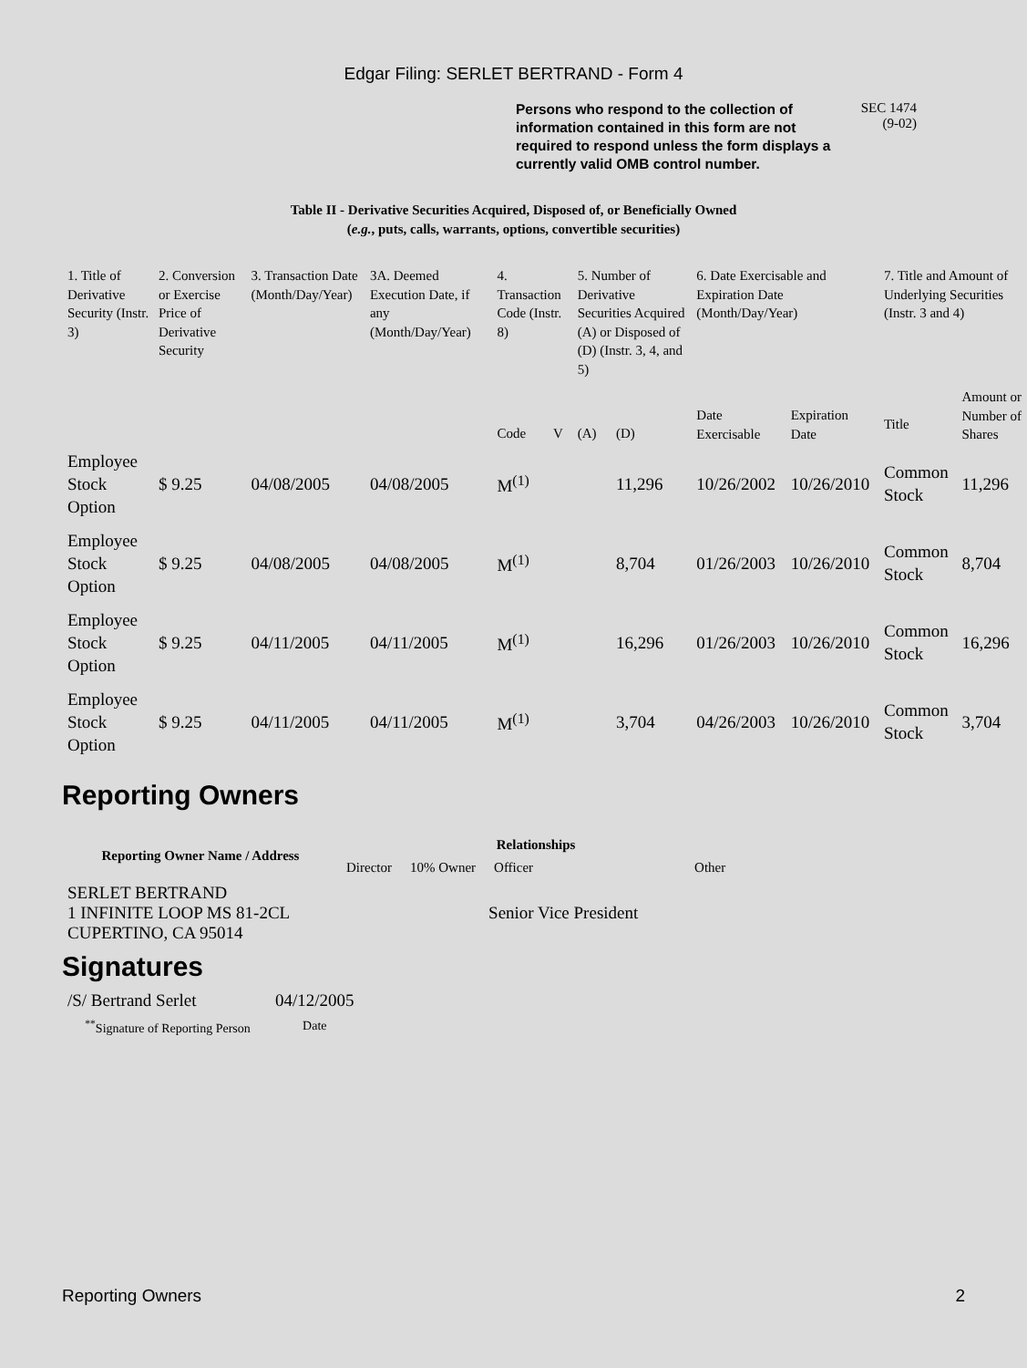Edgar Filing: SERLET BERTRAND - Form 4
Persons who respond to the collection of information contained in this form are not required to respond unless the form displays a currently valid OMB control number.
SEC 1474
(9-02)
Table II - Derivative Securities Acquired, Disposed of, or Beneficially Owned
(e.g., puts, calls, warrants, options, convertible securities)
| 1. Title of Derivative Security (Instr. 3) | 2. Conversion or Exercise Price of Derivative Security | 3. Transaction Date (Month/Day/Year) | 3A. Deemed Execution Date, if any (Month/Day/Year) | 4. Transaction Code (Instr. 8) | | 5. Number of Derivative Securities Acquired (A) or Disposed of (D) (Instr. 3, 4, and 5) | | 6. Date Exercisable and Expiration Date (Month/Day/Year) | | 7. Title and Amount of Underlying Securities (Instr. 3 and 4) | |
| --- | --- | --- | --- | --- | --- | --- | --- | --- | --- | --- | --- |
| | | | | Code | V | (A) | (D) | Date Exercisable | Expiration Date | Title | Amount or Number of Shares |
| Employee Stock Option | $ 9.25 | 04/08/2005 | 04/08/2005 | M<sup>(1)</sup> | | | 11,296 | 10/26/2002 | 10/26/2010 | Common Stock | 11,296 |
| Employee Stock Option | $ 9.25 | 04/08/2005 | 04/08/2005 | M<sup>(1)</sup> | | | 8,704 | 01/26/2003 | 10/26/2010 | Common Stock | 8,704 |
| Employee Stock Option | $ 9.25 | 04/11/2005 | 04/11/2005 | M<sup>(1)</sup> | | | 16,296 | 01/26/2003 | 10/26/2010 | Common Stock | 16,296 |
| Employee Stock Option | $ 9.25 | 04/11/2005 | 04/11/2005 | M<sup>(1)</sup> | | | 3,704 | 04/26/2003 | 10/26/2010 | Common Stock | 3,704 |
Reporting Owners
| Reporting Owner Name / Address | Relationships | | | |
| --- | --- | --- | --- | --- |
| | Director | 10% Owner | Officer | Other |
| SERLET BERTRAND 1 INFINITE LOOP MS 81-2CL CUPERTINO, CA 95014 | | | Senior Vice President | |
Signatures
| /S/ Bertrand Serlet | 04/12/2005 |
| <sup>**</sup> Signature of Reporting Person | Date |
Reporting Owners 2